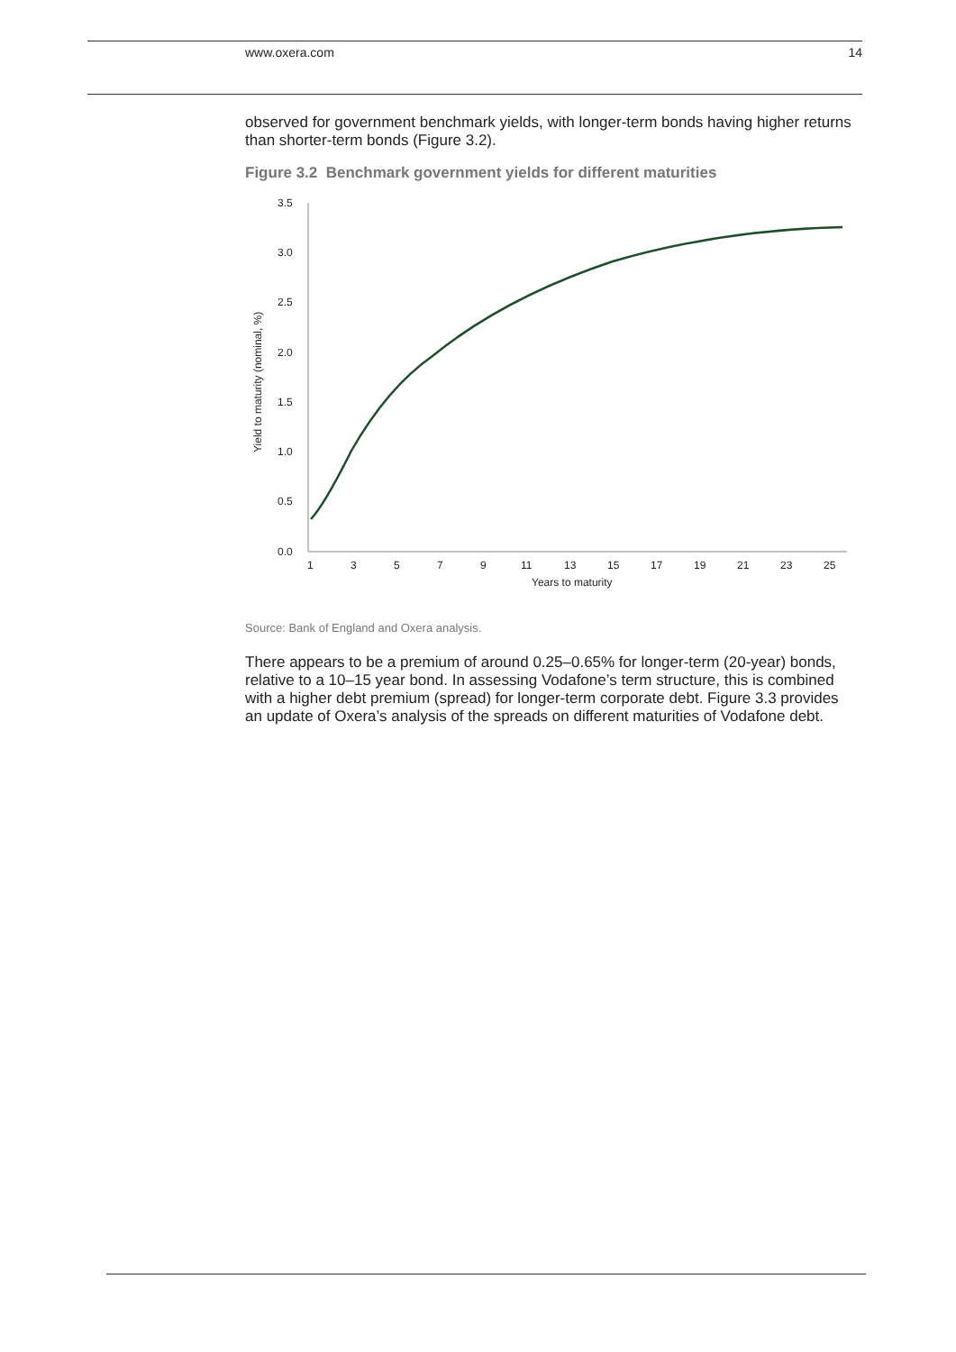www.oxera.com 14
observed for government benchmark yields, with longer-term bonds having higher returns than shorter-term bonds (Figure 3.2).
Figure 3.2 Benchmark government yields for different maturities
3.5
3.0
2.5
2.0
1.5
1.0
0.5
0.0
1
3
5
7
9
11
13
15
17
19
21
23
25
Years to maturity
Yield to maturity (nominal, %)
Source: Bank of England and Oxera analysis.
There appears to be a premium of around 0.25–0.65% for longer-term (20-year) bonds, relative to a 10–15 year bond. In assessing Vodafone’s term structure, this is combined with a higher debt premium (spread) for longer-term corporate debt. Figure 3.3 provides an update of Oxera’s analysis of the spreads on different maturities of Vodafone debt.